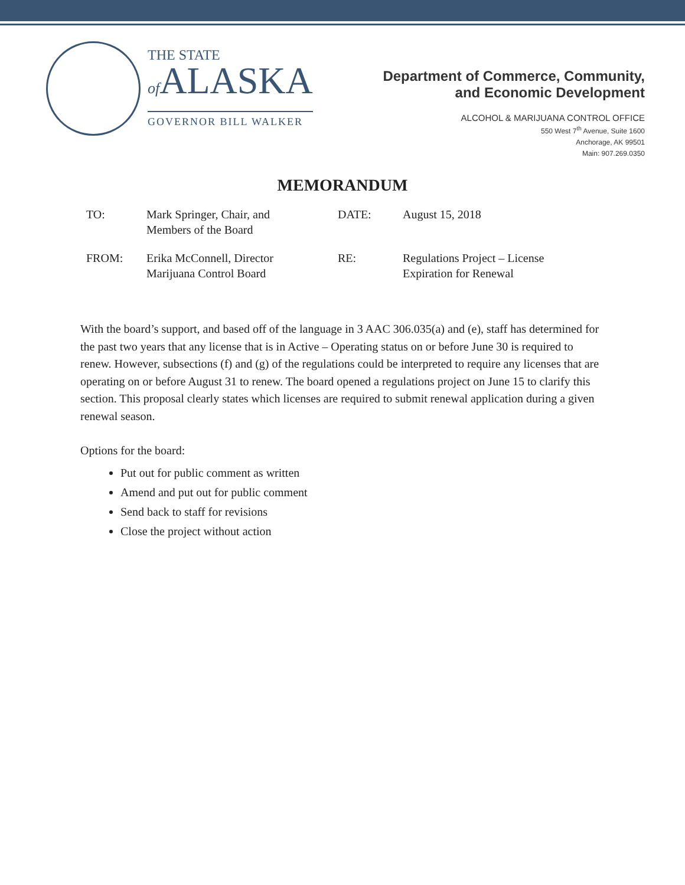THE STATE
of ALASKA
GOVERNOR BILL WALKER
Department of Commerce, Community,
and Economic Development
ALCOHOL & MARIJUANA CONTROL OFFICE
550 West 7<sup>th</sup> Avenue, Suite 1600
Anchorage, AK 99501
Main: 907.269.0350
MEMORANDUM
| TO: | Mark Springer, Chair, and Members of the Board | DATE: | August 15, 2018 |
| FROM: | Erika McConnell, Director Marijuana Control Board | RE: | Regulations Project – License Expiration for Renewal |
With the board’s support, and based off of the language in 3 AAC 306.035(a) and (e), staff has determined for the past two years that any license that is in Active – Operating status on or before June 30 is required to renew. However, subsections (f) and (g) of the regulations could be interpreted to require any licenses that are operating on or before August 31 to renew. The board opened a regulations project on June 15 to clarify this section. This proposal clearly states which licenses are required to submit renewal application during a given renewal season.
Options for the board:
Put out for public comment as written
Amend and put out for public comment
Send back to staff for revisions
Close the project without action